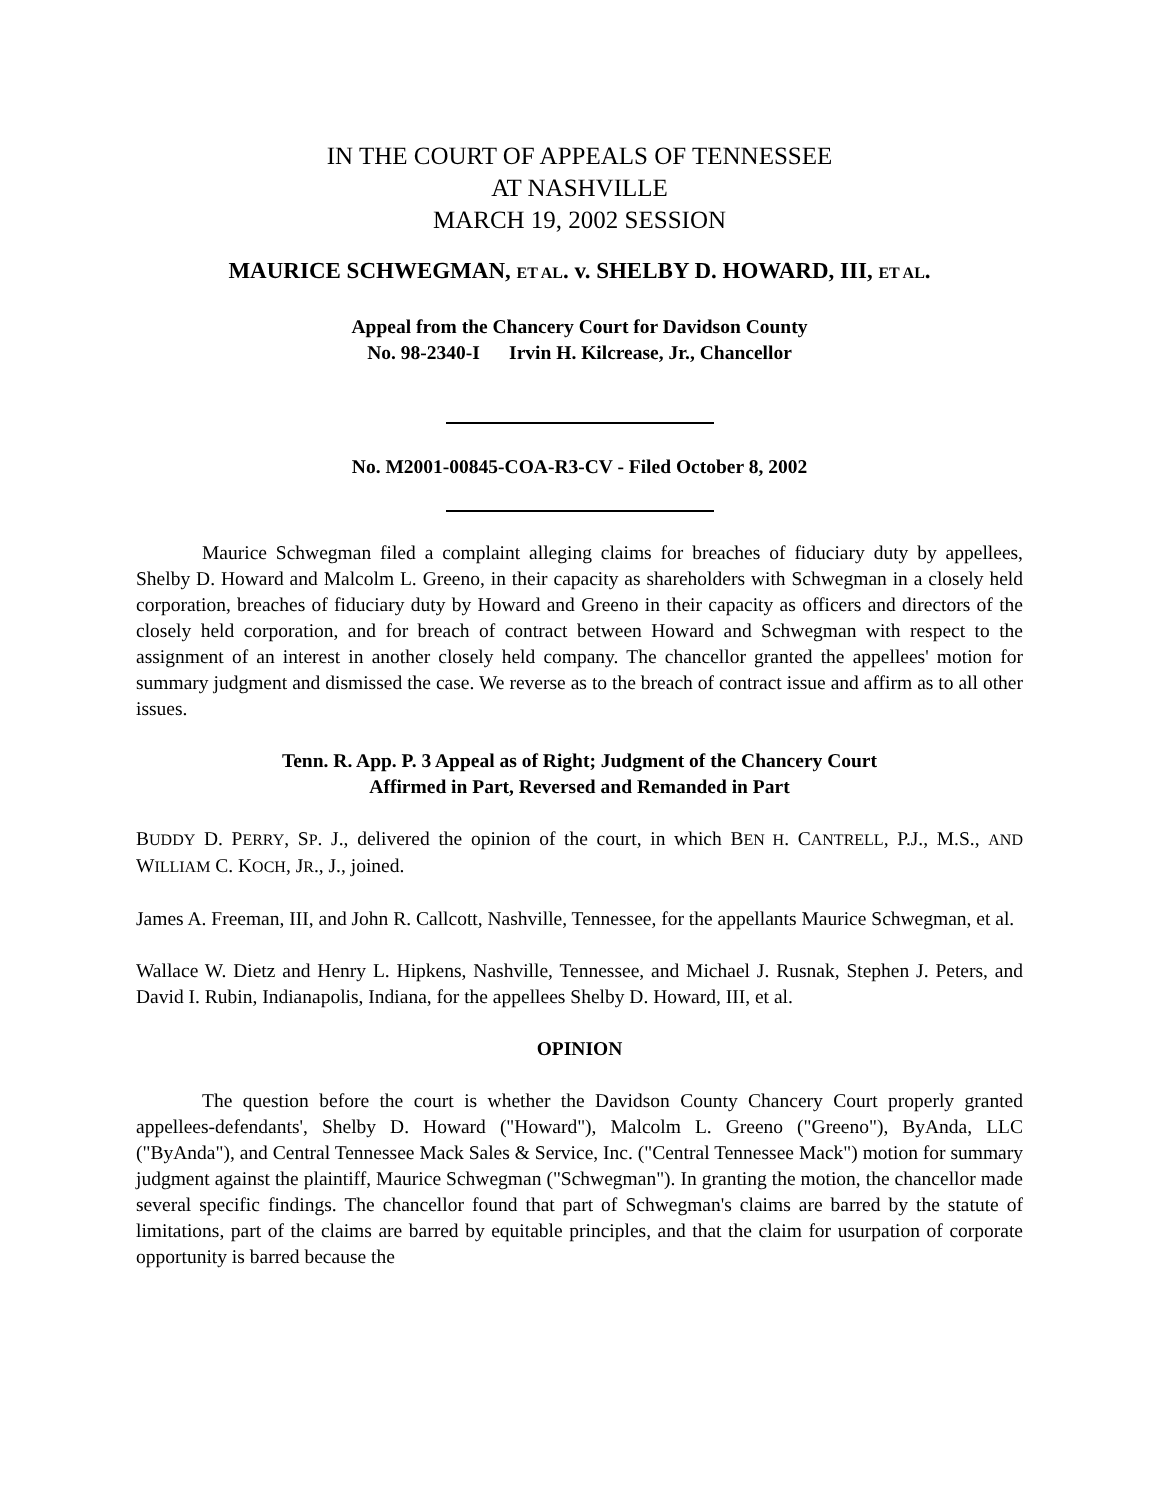IN THE COURT OF APPEALS OF TENNESSEE
AT NASHVILLE
MARCH 19, 2002 SESSION
MAURICE SCHWEGMAN, ET AL. v. SHELBY D. HOWARD, III, ET AL.
Appeal from the Chancery Court for Davidson County
No. 98-2340-I Irvin H. Kilcrease, Jr., Chancellor
No. M2001-00845-COA-R3-CV - Filed October 8, 2002
Maurice Schwegman filed a complaint alleging claims for breaches of fiduciary duty by appellees, Shelby D. Howard and Malcolm L. Greeno, in their capacity as shareholders with Schwegman in a closely held corporation, breaches of fiduciary duty by Howard and Greeno in their capacity as officers and directors of the closely held corporation, and for breach of contract between Howard and Schwegman with respect to the assignment of an interest in another closely held company. The chancellor granted the appellees' motion for summary judgment and dismissed the case. We reverse as to the breach of contract issue and affirm as to all other issues.
Tenn. R. App. P. 3 Appeal as of Right; Judgment of the Chancery Court
Affirmed in Part, Reversed and Remanded in Part
BUDDY D. PERRY, SP. J., delivered the opinion of the court, in which BEN H. CANTRELL, P.J., M.S., AND WILLIAM C. KOCH, JR., J., joined.
James A. Freeman, III, and John R. Callcott, Nashville, Tennessee, for the appellants Maurice Schwegman, et al.
Wallace W. Dietz and Henry L. Hipkens, Nashville, Tennessee, and Michael J. Rusnak, Stephen J. Peters, and David I. Rubin, Indianapolis, Indiana, for the appellees Shelby D. Howard, III, et al.
OPINION
The question before the court is whether the Davidson County Chancery Court properly granted appellees-defendants', Shelby D. Howard ("Howard"), Malcolm L. Greeno ("Greeno"), ByAnda, LLC ("ByAnda"), and Central Tennessee Mack Sales & Service, Inc. ("Central Tennessee Mack") motion for summary judgment against the plaintiff, Maurice Schwegman ("Schwegman"). In granting the motion, the chancellor made several specific findings. The chancellor found that part of Schwegman's claims are barred by the statute of limitations, part of the claims are barred by equitable principles, and that the claim for usurpation of corporate opportunity is barred because the